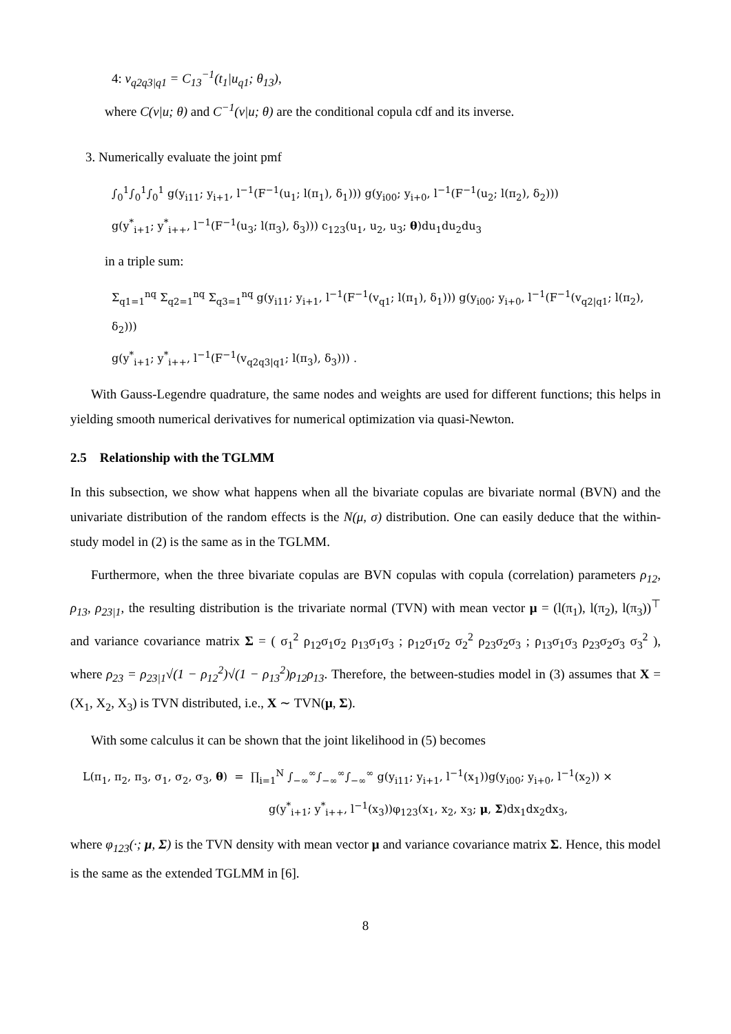4: v<sub>q2q3|q1</sub> = C<sub>13</sub><sup>−1</sup>(t<sub>1</sub>|u<sub>q1</sub>; θ<sub>13</sub>),
where C(v|u; θ) and C<sup>−1</sup>(v|u; θ) are the conditional copula cdf and its inverse.
3. Numerically evaluate the joint pmf
∫<sub>0</sub><sup>1</sup>∫<sub>0</sub><sup>1</sup>∫<sub>0</sub><sup>1</sup> g(y<sub>i11</sub>; y<sub>i+1</sub>, l<sup>−1</sup>(F<sup>−1</sup>(u<sub>1</sub>; l(π<sub>1</sub>), δ<sub>1</sub>))) g(y<sub>i00</sub>; y<sub>i+0</sub>, l<sup>−1</sup>(F<sup>−1</sup>(u<sub>2</sub>; l(π<sub>2</sub>), δ<sub>2</sub>)))
g(y<sup>*</sup><sub>i+1</sub>; y<sup>*</sup><sub>i++</sub>, l<sup>−1</sup>(F<sup>−1</sup>(u<sub>3</sub>; l(π<sub>3</sub>), δ<sub>3</sub>))) c<sub>123</sub>(u<sub>1</sub>, u<sub>2</sub>, u<sub>3</sub>; θ)du<sub>1</sub>du<sub>2</sub>du<sub>3</sub>
in a triple sum:
Σ<sub>q1=1</sub><sup>nq</sup> Σ<sub>q2=1</sub><sup>nq</sup> Σ<sub>q3=1</sub><sup>nq</sup> g(y<sub>i11</sub>; y<sub>i+1</sub>, l<sup>−1</sup>(F<sup>−1</sup>(v<sub>q1</sub>; l(π<sub>1</sub>), δ<sub>1</sub>))) g(y<sub>i00</sub>; y<sub>i+0</sub>, l<sup>−1</sup>(F<sup>−1</sup>(v<sub>q2|q1</sub>; l(π<sub>2</sub>), δ<sub>2</sub>)))
g(y<sup>*</sup><sub>i+1</sub>; y<sup>*</sup><sub>i++</sub>, l<sup>−1</sup>(F<sup>−1</sup>(v<sub>q2q3|q1</sub>; l(π<sub>3</sub>), δ<sub>3</sub>))) .
With Gauss-Legendre quadrature, the same nodes and weights are used for different functions; this helps in yielding smooth numerical derivatives for numerical optimization via quasi-Newton.
2.5 Relationship with the TGLMM
In this subsection, we show what happens when all the bivariate copulas are bivariate normal (BVN) and the univariate distribution of the random effects is the N(μ, σ) distribution. One can easily deduce that the within-study model in (2) is the same as in the TGLMM.
Furthermore, when the three bivariate copulas are BVN copulas with copula (correlation) parameters ρ<sub>12</sub>, ρ<sub>13</sub>, ρ<sub>23|1</sub>, the resulting distribution is the trivariate normal (TVN) with mean vector μ = (l(π<sub>1</sub>), l(π<sub>2</sub>), l(π<sub>3</sub>))<sup>⊤</sup> and variance covariance matrix Σ = ( σ<sub>1</sub><sup>2</sup> ρ<sub>12</sub>σ<sub>1</sub>σ<sub>2</sub> ρ<sub>13</sub>σ<sub>1</sub>σ<sub>3</sub> ; ρ<sub>12</sub>σ<sub>1</sub>σ<sub>2</sub> σ<sub>2</sub><sup>2</sup> ρ<sub>23</sub>σ<sub>2</sub>σ<sub>3</sub> ; ρ<sub>13</sub>σ<sub>1</sub>σ<sub>3</sub> ρ<sub>23</sub>σ<sub>2</sub>σ<sub>3</sub> σ<sub>3</sub><sup>2</sup> ), where ρ<sub>23</sub> = ρ<sub>23|1</sub>√(1 − ρ<sub>12</sub><sup>2</sup>)√(1 − ρ<sub>13</sub><sup>2</sup>)ρ<sub>12</sub>ρ<sub>13</sub>. Therefore, the between-studies model in (3) assumes that X = (X<sub>1</sub>, X<sub>2</sub>, X<sub>3</sub>) is TVN distributed, i.e., X ∼ TVN(μ, Σ).
With some calculus it can be shown that the joint likelihood in (5) becomes
L(π<sub>1</sub>, π<sub>2</sub>, π<sub>3</sub>, σ<sub>1</sub>, σ<sub>2</sub>, σ<sub>3</sub>, θ) = ∏<sub>i=1</sub><sup>N</sup> ∫<sub>−∞</sub><sup>∞</sup>∫<sub>−∞</sub><sup>∞</sup>∫<sub>−∞</sub><sup>∞</sup> g(y<sub>i11</sub>; y<sub>i+1</sub>, l<sup>−1</sup>(x<sub>1</sub>))g(y<sub>i00</sub>; y<sub>i+0</sub>, l<sup>−1</sup>(x<sub>2</sub>)) ×
g(y<sup>*</sup><sub>i+1</sub>; y<sup>*</sup><sub>i++</sub>, l<sup>−1</sup>(x<sub>3</sub>))φ<sub>123</sub>(x<sub>1</sub>, x<sub>2</sub>, x<sub>3</sub>; μ, Σ)dx<sub>1</sub>dx<sub>2</sub>dx<sub>3</sub>,
where φ<sub>123</sub>(·; μ, Σ) is the TVN density with mean vector μ and variance covariance matrix Σ. Hence, this model is the same as the extended TGLMM in [6].
8